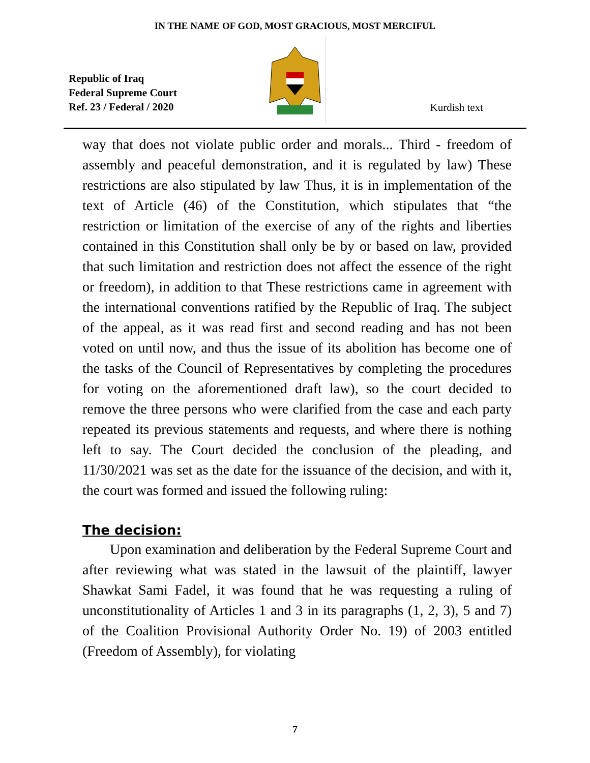IN THE NAME OF GOD, MOST GRACIOUS, MOST MERCIFUL
Republic of Iraq
Federal Supreme Court
Ref. 23 / Federal / 2020
Kurdish text
way that does not violate public order and morals... Third - freedom of assembly and peaceful demonstration, and it is regulated by law) These restrictions are also stipulated by law Thus, it is in implementation of the text of Article (46) of the Constitution, which stipulates that “the restriction or limitation of the exercise of any of the rights and liberties contained in this Constitution shall only be by or based on law, provided that such limitation and restriction does not affect the essence of the right or freedom), in addition to that These restrictions came in agreement with the international conventions ratified by the Republic of Iraq. The subject of the appeal, as it was read first and second reading and has not been voted on until now, and thus the issue of its abolition has become one of the tasks of the Council of Representatives by completing the procedures for voting on the aforementioned draft law), so the court decided to remove the three persons who were clarified from the case and each party repeated its previous statements and requests, and where there is nothing left to say. The Court decided the conclusion of the pleading, and 11/30/2021 was set as the date for the issuance of the decision, and with it, the court was formed and issued the following ruling:
The decision:
Upon examination and deliberation by the Federal Supreme Court and after reviewing what was stated in the lawsuit of the plaintiff, lawyer Shawkat Sami Fadel, it was found that he was requesting a ruling of unconstitutionality of Articles 1 and 3 in its paragraphs (1, 2, 3), 5 and 7) of the Coalition Provisional Authority Order No. 19) of 2003 entitled (Freedom of Assembly), for violating
7